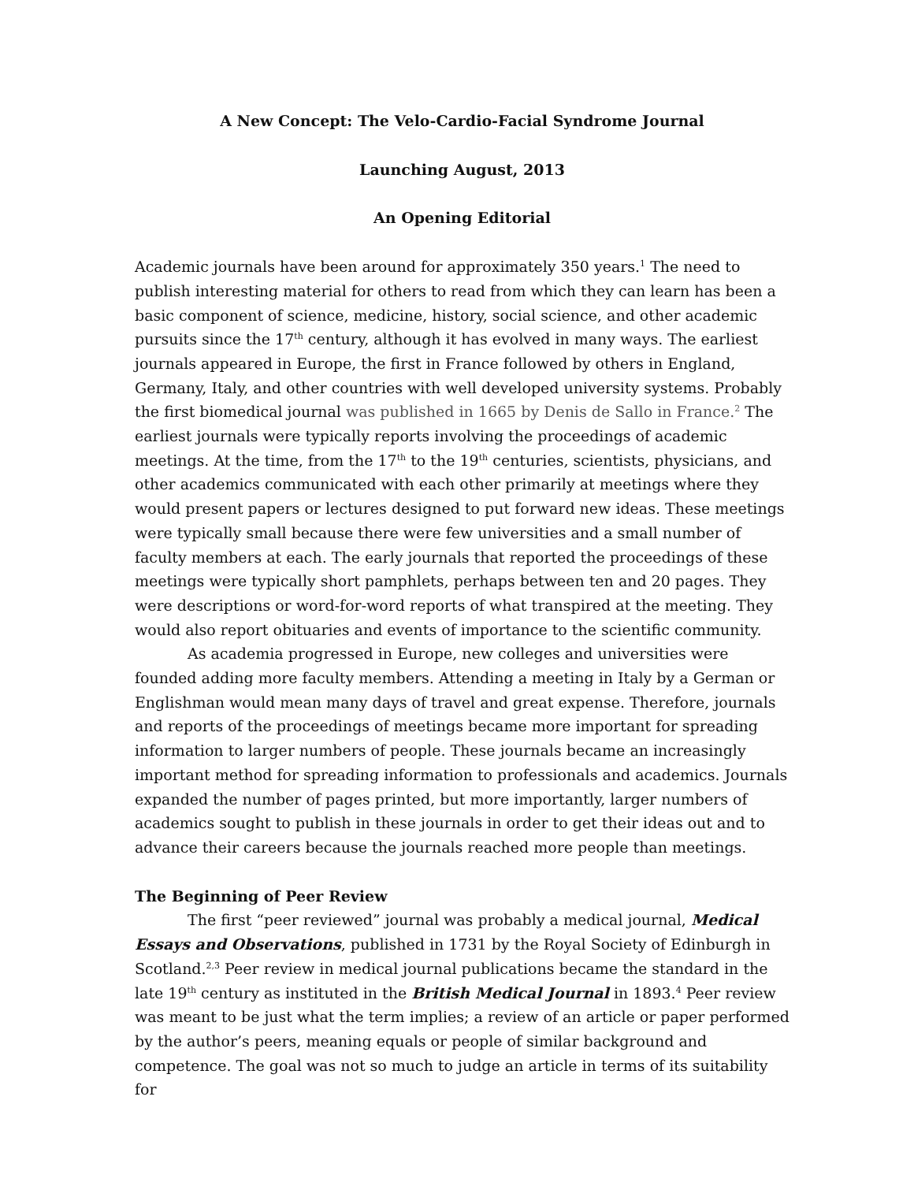A New Concept: The Velo-Cardio-Facial Syndrome Journal
Launching August, 2013
An Opening Editorial
Academic journals have been around for approximately 350 years.<sup>1</sup> The need to publish interesting material for others to read from which they can learn has been a basic component of science, medicine, history, social science, and other academic pursuits since the 17<sup>th</sup> century, although it has evolved in many ways. The earliest journals appeared in Europe, the first in France followed by others in England, Germany, Italy, and other countries with well developed university systems. Probably the first biomedical journal was published in 1665 by Denis de Sallo in France.<sup>2</sup> The earliest journals were typically reports involving the proceedings of academic meetings. At the time, from the 17<sup>th</sup> to the 19<sup>th</sup> centuries, scientists, physicians, and other academics communicated with each other primarily at meetings where they would present papers or lectures designed to put forward new ideas. These meetings were typically small because there were few universities and a small number of faculty members at each. The early journals that reported the proceedings of these meetings were typically short pamphlets, perhaps between ten and 20 pages. They were descriptions or word-for-word reports of what transpired at the meeting. They would also report obituaries and events of importance to the scientific community.
As academia progressed in Europe, new colleges and universities were founded adding more faculty members. Attending a meeting in Italy by a German or Englishman would mean many days of travel and great expense. Therefore, journals and reports of the proceedings of meetings became more important for spreading information to larger numbers of people. These journals became an increasingly important method for spreading information to professionals and academics. Journals expanded the number of pages printed, but more importantly, larger numbers of academics sought to publish in these journals in order to get their ideas out and to advance their careers because the journals reached more people than meetings.
The Beginning of Peer Review
The first “peer reviewed” journal was probably a medical journal, Medical Essays and Observations, published in 1731 by the Royal Society of Edinburgh in Scotland.<sup>2,3</sup> Peer review in medical journal publications became the standard in the late 19<sup>th</sup> century as instituted in the British Medical Journal in 1893.<sup>4</sup> Peer review was meant to be just what the term implies; a review of an article or paper performed by the author’s peers, meaning equals or people of similar background and competence. The goal was not so much to judge an article in terms of its suitability for